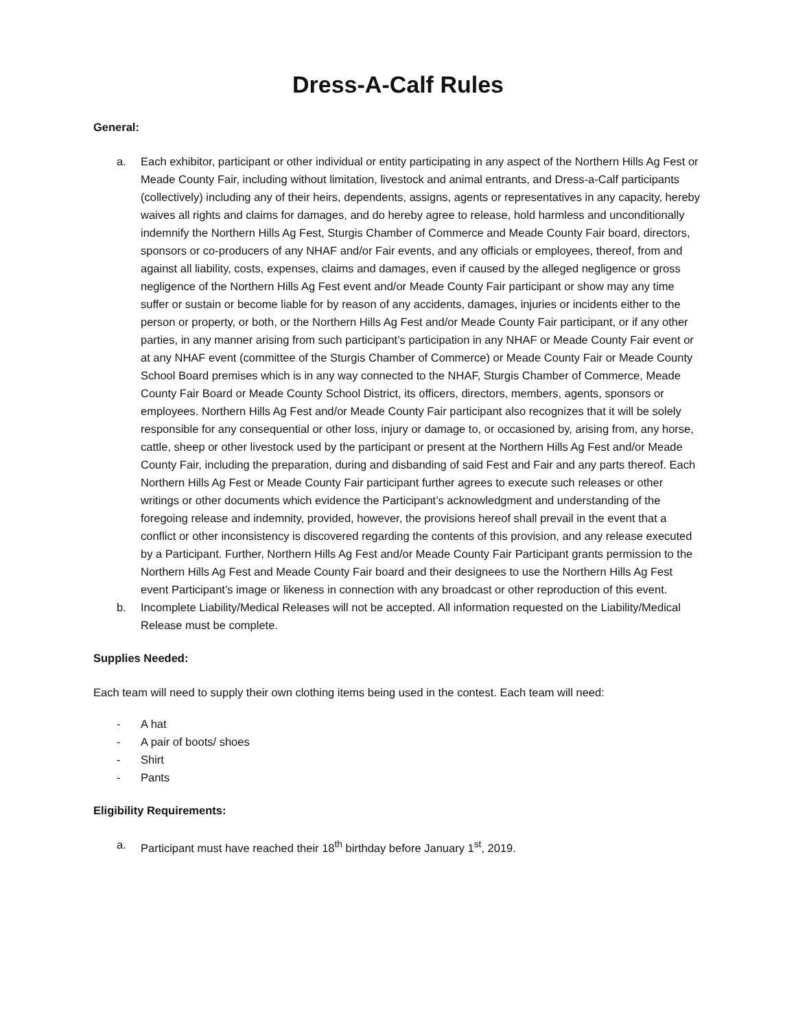Dress-A-Calf Rules
General:
a. Each exhibitor, participant or other individual or entity participating in any aspect of the Northern Hills Ag Fest or Meade County Fair, including without limitation, livestock and animal entrants, and Dress-a-Calf participants (collectively) including any of their heirs, dependents, assigns, agents or representatives in any capacity, hereby waives all rights and claims for damages, and do hereby agree to release, hold harmless and unconditionally indemnify the Northern Hills Ag Fest, Sturgis Chamber of Commerce and Meade County Fair board, directors, sponsors or co-producers of any NHAF and/or Fair events, and any officials or employees, thereof, from and against all liability, costs, expenses, claims and damages, even if caused by the alleged negligence or gross negligence of the Northern Hills Ag Fest event and/or Meade County Fair participant or show may any time suffer or sustain or become liable for by reason of any accidents, damages, injuries or incidents either to the person or property, or both, or the Northern Hills Ag Fest and/or Meade County Fair participant, or if any other parties, in any manner arising from such participant’s participation in any NHAF or Meade County Fair event or at any NHAF event (committee of the Sturgis Chamber of Commerce) or Meade County Fair or Meade County School Board premises which is in any way connected to the NHAF, Sturgis Chamber of Commerce, Meade County Fair Board or Meade County School District, its officers, directors, members, agents, sponsors or employees. Northern Hills Ag Fest and/or Meade County Fair participant also recognizes that it will be solely responsible for any consequential or other loss, injury or damage to, or occasioned by, arising from, any horse, cattle, sheep or other livestock used by the participant or present at the Northern Hills Ag Fest and/or Meade County Fair, including the preparation, during and disbanding of said Fest and Fair and any parts thereof. Each Northern Hills Ag Fest or Meade County Fair participant further agrees to execute such releases or other writings or other documents which evidence the Participant’s acknowledgment and understanding of the foregoing release and indemnity, provided, however, the provisions hereof shall prevail in the event that a conflict or other inconsistency is discovered regarding the contents of this provision, and any release executed by a Participant. Further, Northern Hills Ag Fest and/or Meade County Fair Participant grants permission to the Northern Hills Ag Fest and Meade County Fair board and their designees to use the Northern Hills Ag Fest event Participant’s image or likeness in connection with any broadcast or other reproduction of this event.
b. Incomplete Liability/Medical Releases will not be accepted. All information requested on the Liability/Medical Release must be complete.
Supplies Needed:
Each team will need to supply their own clothing items being used in the contest. Each team will need:
- A hat
- A pair of boots/ shoes
- Shirt
- Pants
Eligibility Requirements:
a. Participant must have reached their 18<sup>th</sup> birthday before January 1<sup>st</sup>, 2019.